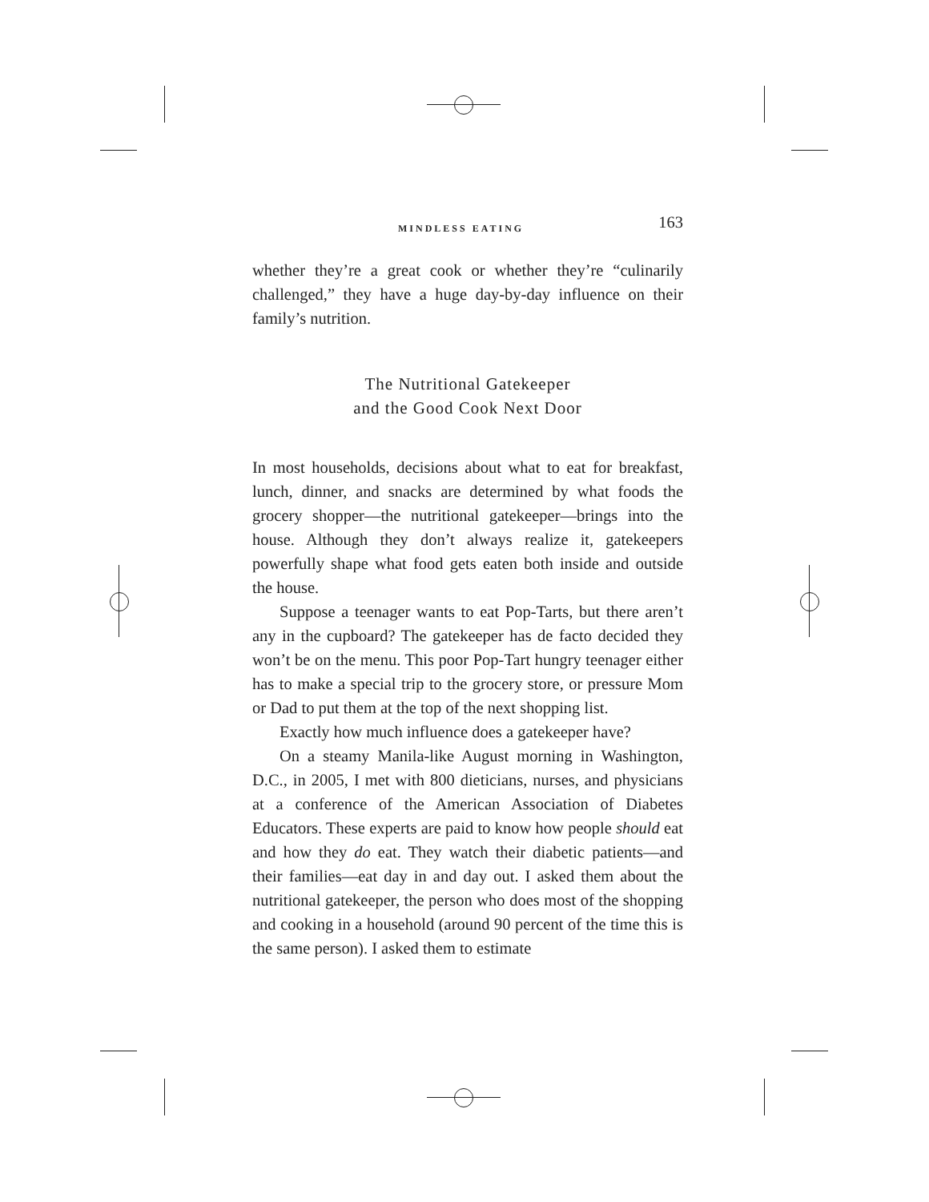MINDLESS EATING 163
whether they’re a great cook or whether they’re “culinarily challenged,” they have a huge day-by-day influence on their family’s nutrition.
The Nutritional Gatekeeper
and the Good Cook Next Door
In most households, decisions about what to eat for breakfast, lunch, dinner, and snacks are determined by what foods the grocery shopper—the nutritional gatekeeper—brings into the house. Although they don’t always realize it, gatekeepers powerfully shape what food gets eaten both inside and outside the house.
Suppose a teenager wants to eat Pop-Tarts, but there aren’t any in the cupboard? The gatekeeper has de facto decided they won’t be on the menu. This poor Pop-Tart hungry teenager either has to make a special trip to the grocery store, or pressure Mom or Dad to put them at the top of the next shopping list.
Exactly how much influence does a gatekeeper have?
On a steamy Manila-like August morning in Washington, D.C., in 2005, I met with 800 dieticians, nurses, and physicians at a conference of the American Association of Diabetes Educators. These experts are paid to know how people should eat and how they do eat. They watch their diabetic patients—and their families—eat day in and day out. I asked them about the nutritional gatekeeper, the person who does most of the shopping and cooking in a household (around 90 percent of the time this is the same person). I asked them to estimate